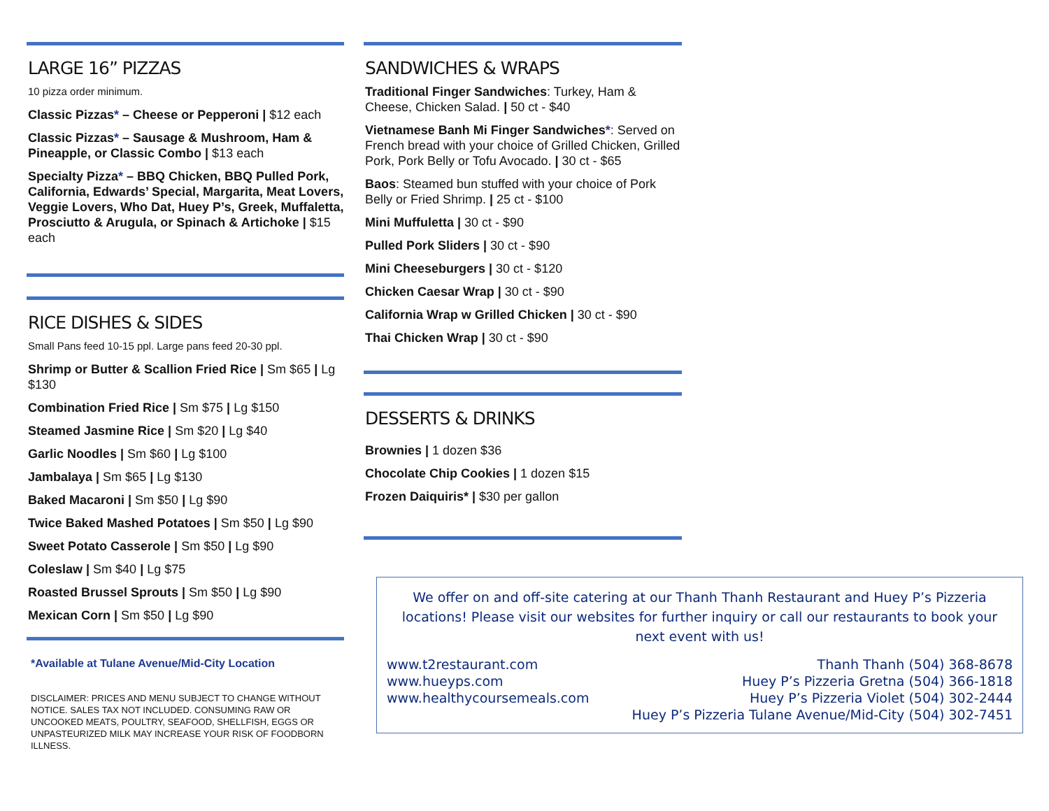LARGE 16” PIZZAS
10 pizza order minimum.
Classic Pizzas* – Cheese or Pepperoni | $12 each
Classic Pizzas* – Sausage & Mushroom, Ham & Pineapple, or Classic Combo | $13 each
Specialty Pizza* – BBQ Chicken, BBQ Pulled Pork, California, Edwards’ Special, Margarita, Meat Lovers, Veggie Lovers, Who Dat, Huey P’s, Greek, Muffaletta, Prosciutto & Arugula, or Spinach & Artichoke | $15 each
RICE DISHES & SIDES
Small Pans feed 10-15 ppl. Large pans feed 20-30 ppl.
Shrimp or Butter & Scallion Fried Rice | Sm $65 | Lg $130
Combination Fried Rice | Sm $75 | Lg $150
Steamed Jasmine Rice | Sm $20 | Lg $40
Garlic Noodles | Sm $60 | Lg $100
Jambalaya | Sm $65 | Lg $130
Baked Macaroni | Sm $50 | Lg $90
Twice Baked Mashed Potatoes | Sm $50 | Lg $90
Sweet Potato Casserole | Sm $50 | Lg $90
Coleslaw | Sm $40 | Lg $75
Roasted Brussel Sprouts | Sm $50 | Lg $90
Mexican Corn | Sm $50 | Lg $90
*Available at Tulane Avenue/Mid-City Location
DISCLAIMER: PRICES AND MENU SUBJECT TO CHANGE WITHOUT NOTICE. SALES TAX NOT INCLUDED. CONSUMING RAW OR UNCOOKED MEATS, POULTRY, SEAFOOD, SHELLFISH, EGGS OR UNPASTEURIZED MILK MAY INCREASE YOUR RISK OF FOODBORN ILLNESS.
SANDWICHES & WRAPS
Traditional Finger Sandwiches: Turkey, Ham & Cheese, Chicken Salad. | 50 ct - $40
Vietnamese Banh Mi Finger Sandwiches*: Served on French bread with your choice of Grilled Chicken, Grilled Pork, Pork Belly or Tofu Avocado. | 30 ct - $65
Baos: Steamed bun stuffed with your choice of Pork Belly or Fried Shrimp. | 25 ct - $100
Mini Muffuletta | 30 ct - $90
Pulled Pork Sliders | 30 ct - $90
Mini Cheeseburgers | 30 ct - $120
Chicken Caesar Wrap | 30 ct - $90
California Wrap w Grilled Chicken | 30 ct - $90
Thai Chicken Wrap | 30 ct - $90
DESSERTS & DRINKS
Brownies | 1 dozen $36
Chocolate Chip Cookies | 1 dozen $15
Frozen Daiquiris* | $30 per gallon
We offer on and off-site catering at our Thanh Thanh Restaurant and Huey P’s Pizzeria locations! Please visit our websites for further inquiry or call our restaurants to book your next event with us!
www.t2restaurant.com
www.hueyps.com
www.healthycoursemeals.com
Thanh Thanh (504) 368-8678
Huey P’s Pizzeria Gretna (504) 366-1818
Huey P’s Pizzeria Violet (504) 302-2444
Huey P’s Pizzeria Tulane Avenue/Mid-City (504) 302-7451